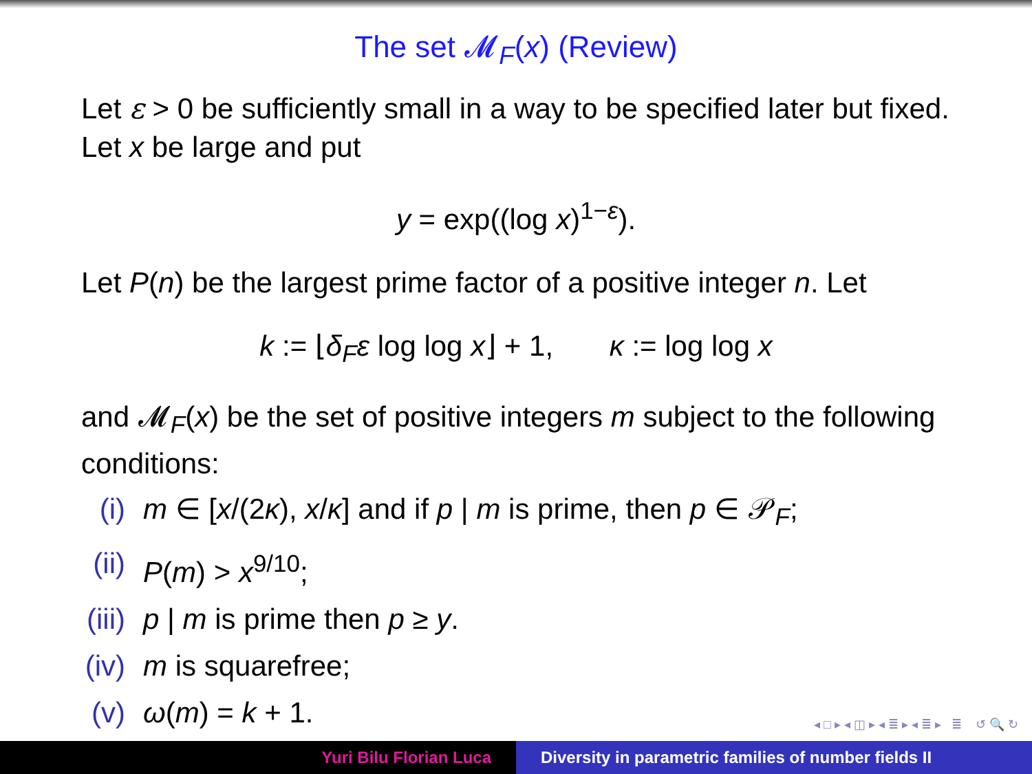The set 𝓜<sub>F</sub>(x) (Review)
Let ε > 0 be sufficiently small in a way to be specified later but fixed. Let x be large and put
y = exp((log x)<sup>1−ε</sup>).
Let P(n) be the largest prime factor of a positive integer n. Let
k := ⌊δ<sub>F</sub>ε log log x⌋ + 1, κ := log log x
and 𝓜<sub>F</sub>(x) be the set of positive integers m subject to the following conditions:
(i) m ∈ [x/(2κ), x/κ] and if p | m is prime, then p ∈ 𝒫<sub>F</sub>;
(ii) P(m) > x<sup>9/10</sup>;
(iii) p | m is prime then p ≥ y.
(iv) m is squarefree;
(v) ω(m) = k + 1.
◂ □ ▸ ◂ ◫ ▸ ◂ ≣ ▸ ◂ ≣ ▸ ≣ ↺ 🔍 ↻
Yuri Bilu Florian Luca Diversity in parametric families of number fields II